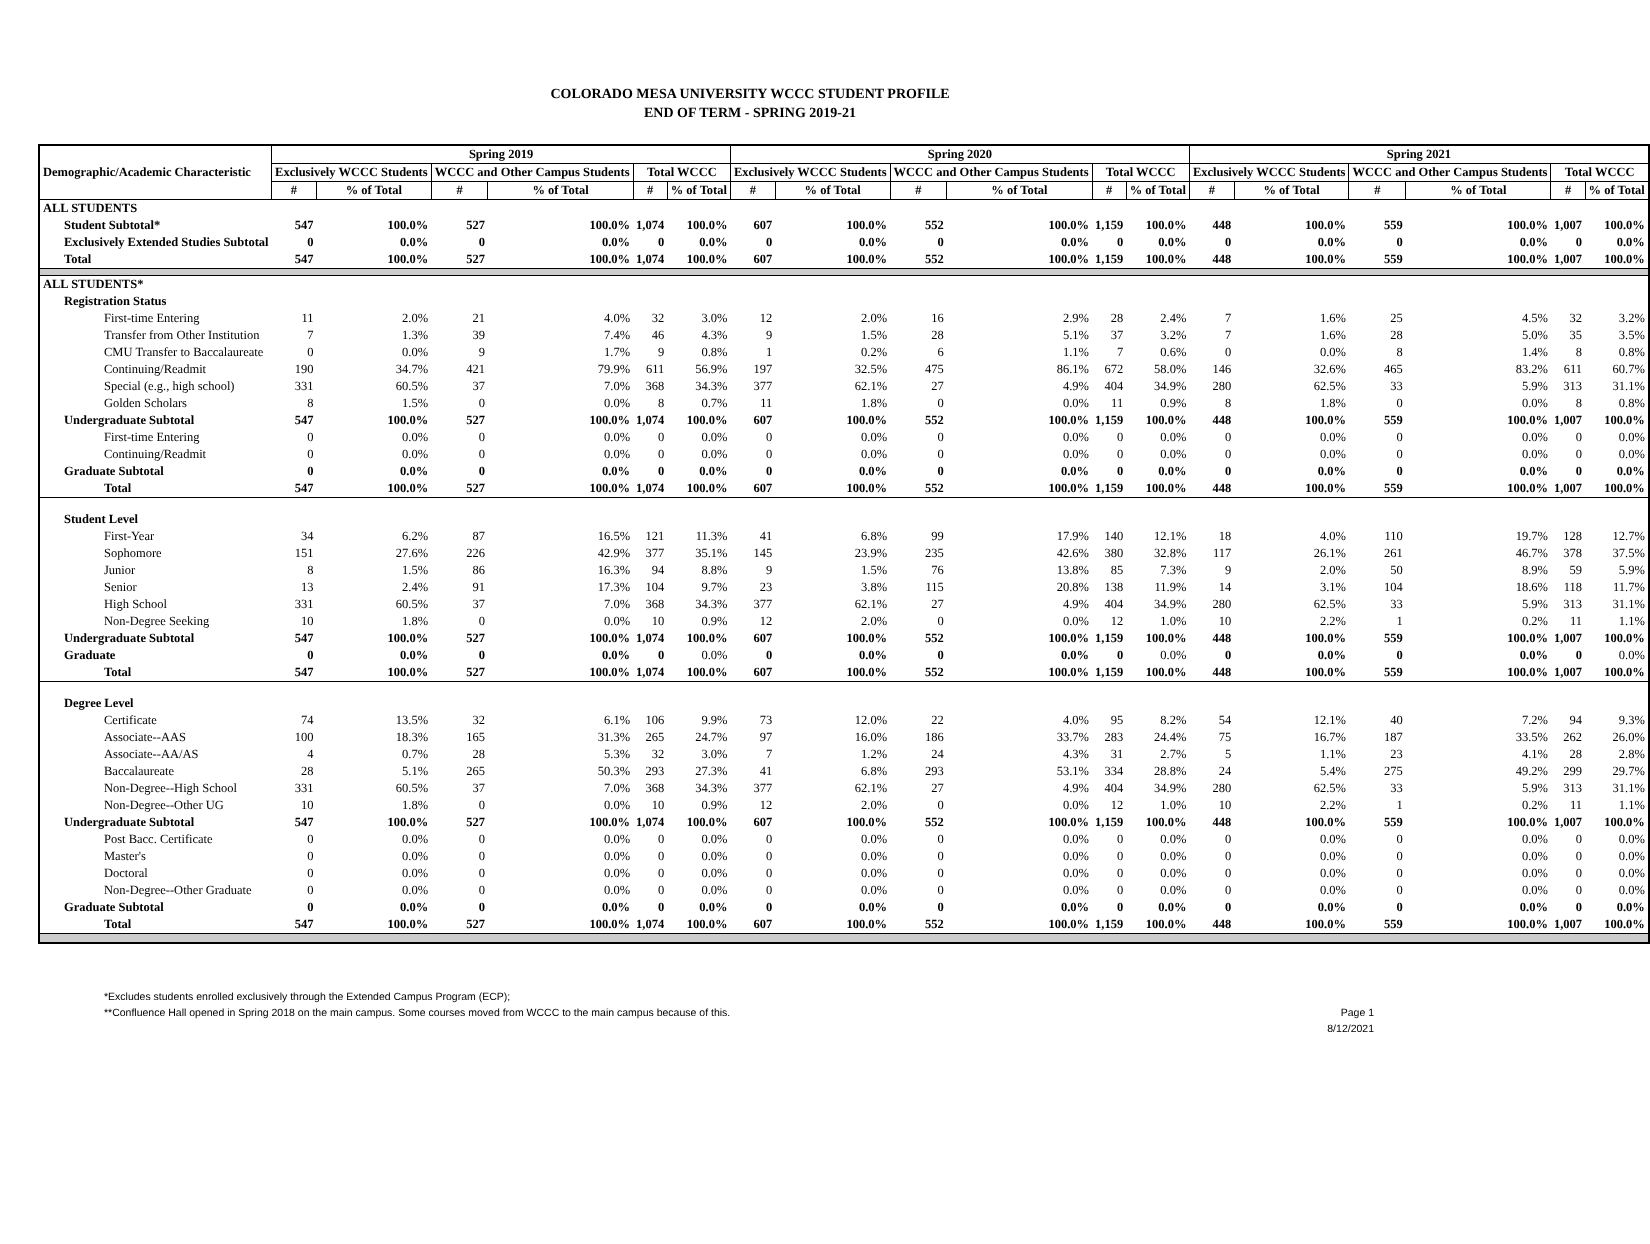COLORADO MESA UNIVERSITY WCCC STUDENT PROFILE
END OF TERM - SPRING 2019-21
| Demographic/Academic Characteristic | Spring 2019 | | | | | | Spring 2020 | | | | | | Spring 2021 | | | | | |
| --- | --- | --- | --- | --- | --- | --- | --- | --- | --- | --- | --- | --- | --- | --- | --- | --- | --- | --- |
| | Exclusively WCCC Students | | WCCC and Other Campus Students | | Total WCCC | | Exclusively WCCC Students | | WCCC and Other Campus Students | | Total WCCC | | Exclusively WCCC Students | | WCCC and Other Campus Students | | Total WCCC | |
| | # | % of Total | # | % of Total | # | % of Total | # | % of Total | # | % of Total | # | % of Total | # | % of Total | # | % of Total | # | % of Total |
| ALL STUDENTS | | | | | | | | | | | | | | | | | | |
| Student Subtotal* | 547 | 100.0% | 527 | 100.0% | 1,074 | 100.0% | 607 | 100.0% | 552 | 100.0% | 1,159 | 100.0% | 448 | 100.0% | 559 | 100.0% | 1,007 | 100.0% |
| Exclusively Extended Studies Subtotal | 0 | 0.0% | 0 | 0.0% | 0 | 0.0% | 0 | 0.0% | 0 | 0.0% | 0 | 0.0% | 0 | 0.0% | 0 | 0.0% | 0 | 0.0% |
| Total | 547 | 100.0% | 527 | 100.0% | 1,074 | 100.0% | 607 | 100.0% | 552 | 100.0% | 1,159 | 100.0% | 448 | 100.0% | 559 | 100.0% | 1,007 | 100.0% |
| ALL STUDENTS* | | | | | | | | | | | | | | | | | | |
| Registration Status | | | | | | | | | | | | | | | | | | |
| First-time Entering | 11 | 2.0% | 21 | 4.0% | 32 | 3.0% | 12 | 2.0% | 16 | 2.9% | 28 | 2.4% | 7 | 1.6% | 25 | 4.5% | 32 | 3.2% |
| Transfer from Other Institution | 7 | 1.3% | 39 | 7.4% | 46 | 4.3% | 9 | 1.5% | 28 | 5.1% | 37 | 3.2% | 7 | 1.6% | 28 | 5.0% | 35 | 3.5% |
| CMU Transfer to Baccalaureate | 0 | 0.0% | 9 | 1.7% | 9 | 0.8% | 1 | 0.2% | 6 | 1.1% | 7 | 0.6% | 0 | 0.0% | 8 | 1.4% | 8 | 0.8% |
| Continuing/Readmit | 190 | 34.7% | 421 | 79.9% | 611 | 56.9% | 197 | 32.5% | 475 | 86.1% | 672 | 58.0% | 146 | 32.6% | 465 | 83.2% | 611 | 60.7% |
| Special (e.g., high school) | 331 | 60.5% | 37 | 7.0% | 368 | 34.3% | 377 | 62.1% | 27 | 4.9% | 404 | 34.9% | 280 | 62.5% | 33 | 5.9% | 313 | 31.1% |
| Golden Scholars | 8 | 1.5% | 0 | 0.0% | 8 | 0.7% | 11 | 1.8% | 0 | 0.0% | 11 | 0.9% | 8 | 1.8% | 0 | 0.0% | 8 | 0.8% |
| Undergraduate Subtotal | 547 | 100.0% | 527 | 100.0% | 1,074 | 100.0% | 607 | 100.0% | 552 | 100.0% | 1,159 | 100.0% | 448 | 100.0% | 559 | 100.0% | 1,007 | 100.0% |
| First-time Entering | 0 | 0.0% | 0 | 0.0% | 0 | 0.0% | 0 | 0.0% | 0 | 0.0% | 0 | 0.0% | 0 | 0.0% | 0 | 0.0% | 0 | 0.0% |
| Continuing/Readmit | 0 | 0.0% | 0 | 0.0% | 0 | 0.0% | 0 | 0.0% | 0 | 0.0% | 0 | 0.0% | 0 | 0.0% | 0 | 0.0% | 0 | 0.0% |
| Graduate Subtotal | 0 | 0.0% | 0 | 0.0% | 0 | 0.0% | 0 | 0.0% | 0 | 0.0% | 0 | 0.0% | 0 | 0.0% | 0 | 0.0% | 0 | 0.0% |
| Total | 547 | 100.0% | 527 | 100.0% | 1,074 | 100.0% | 607 | 100.0% | 552 | 100.0% | 1,159 | 100.0% | 448 | 100.0% | 559 | 100.0% | 1,007 | 100.0% |
| Student Level | | | | | | | | | | | | | | | | | | |
| First-Year | 34 | 6.2% | 87 | 16.5% | 121 | 11.3% | 41 | 6.8% | 99 | 17.9% | 140 | 12.1% | 18 | 4.0% | 110 | 19.7% | 128 | 12.7% |
| Sophomore | 151 | 27.6% | 226 | 42.9% | 377 | 35.1% | 145 | 23.9% | 235 | 42.6% | 380 | 32.8% | 117 | 26.1% | 261 | 46.7% | 378 | 37.5% |
| Junior | 8 | 1.5% | 86 | 16.3% | 94 | 8.8% | 9 | 1.5% | 76 | 13.8% | 85 | 7.3% | 9 | 2.0% | 50 | 8.9% | 59 | 5.9% |
| Senior | 13 | 2.4% | 91 | 17.3% | 104 | 9.7% | 23 | 3.8% | 115 | 20.8% | 138 | 11.9% | 14 | 3.1% | 104 | 18.6% | 118 | 11.7% |
| High School | 331 | 60.5% | 37 | 7.0% | 368 | 34.3% | 377 | 62.1% | 27 | 4.9% | 404 | 34.9% | 280 | 62.5% | 33 | 5.9% | 313 | 31.1% |
| Non-Degree Seeking | 10 | 1.8% | 0 | 0.0% | 10 | 0.9% | 12 | 2.0% | 0 | 0.0% | 12 | 1.0% | 10 | 2.2% | 1 | 0.2% | 11 | 1.1% |
| Undergraduate Subtotal | 547 | 100.0% | 527 | 100.0% | 1,074 | 100.0% | 607 | 100.0% | 552 | 100.0% | 1,159 | 100.0% | 448 | 100.0% | 559 | 100.0% | 1,007 | 100.0% |
| Graduate | 0 | 0.0% | 0 | 0.0% | 0 | 0.0% | 0 | 0.0% | 0 | 0.0% | 0 | 0.0% | 0 | 0.0% | 0 | 0.0% | 0 | 0.0% |
| Total | 547 | 100.0% | 527 | 100.0% | 1,074 | 100.0% | 607 | 100.0% | 552 | 100.0% | 1,159 | 100.0% | 448 | 100.0% | 559 | 100.0% | 1,007 | 100.0% |
| Degree Level | | | | | | | | | | | | | | | | | | |
| Certificate | 74 | 13.5% | 32 | 6.1% | 106 | 9.9% | 73 | 12.0% | 22 | 4.0% | 95 | 8.2% | 54 | 12.1% | 40 | 7.2% | 94 | 9.3% |
| Associate--AAS | 100 | 18.3% | 165 | 31.3% | 265 | 24.7% | 97 | 16.0% | 186 | 33.7% | 283 | 24.4% | 75 | 16.7% | 187 | 33.5% | 262 | 26.0% |
| Associate--AA/AS | 4 | 0.7% | 28 | 5.3% | 32 | 3.0% | 7 | 1.2% | 24 | 4.3% | 31 | 2.7% | 5 | 1.1% | 23 | 4.1% | 28 | 2.8% |
| Baccalaureate | 28 | 5.1% | 265 | 50.3% | 293 | 27.3% | 41 | 6.8% | 293 | 53.1% | 334 | 28.8% | 24 | 5.4% | 275 | 49.2% | 299 | 29.7% |
| Non-Degree--High School | 331 | 60.5% | 37 | 7.0% | 368 | 34.3% | 377 | 62.1% | 27 | 4.9% | 404 | 34.9% | 280 | 62.5% | 33 | 5.9% | 313 | 31.1% |
| Non-Degree--Other UG | 10 | 1.8% | 0 | 0.0% | 10 | 0.9% | 12 | 2.0% | 0 | 0.0% | 12 | 1.0% | 10 | 2.2% | 1 | 0.2% | 11 | 1.1% |
| Undergraduate Subtotal | 547 | 100.0% | 527 | 100.0% | 1,074 | 100.0% | 607 | 100.0% | 552 | 100.0% | 1,159 | 100.0% | 448 | 100.0% | 559 | 100.0% | 1,007 | 100.0% |
| Post Bacc. Certificate | 0 | 0.0% | 0 | 0.0% | 0 | 0.0% | 0 | 0.0% | 0 | 0.0% | 0 | 0.0% | 0 | 0.0% | 0 | 0.0% | 0 | 0.0% |
| Master's | 0 | 0.0% | 0 | 0.0% | 0 | 0.0% | 0 | 0.0% | 0 | 0.0% | 0 | 0.0% | 0 | 0.0% | 0 | 0.0% | 0 | 0.0% |
| Doctoral | 0 | 0.0% | 0 | 0.0% | 0 | 0.0% | 0 | 0.0% | 0 | 0.0% | 0 | 0.0% | 0 | 0.0% | 0 | 0.0% | 0 | 0.0% |
| Non-Degree--Other Graduate | 0 | 0.0% | 0 | 0.0% | 0 | 0.0% | 0 | 0.0% | 0 | 0.0% | 0 | 0.0% | 0 | 0.0% | 0 | 0.0% | 0 | 0.0% |
| Graduate Subtotal | 0 | 0.0% | 0 | 0.0% | 0 | 0.0% | 0 | 0.0% | 0 | 0.0% | 0 | 0.0% | 0 | 0.0% | 0 | 0.0% | 0 | 0.0% |
| Total | 547 | 100.0% | 527 | 100.0% | 1,074 | 100.0% | 607 | 100.0% | 552 | 100.0% | 1,159 | 100.0% | 448 | 100.0% | 559 | 100.0% | 1,007 | 100.0% |
*Excludes students enrolled exclusively through the Extended Campus Program (ECP);
**Confluence Hall opened in Spring 2018 on the main campus. Some courses moved from WCCC to the main campus because of this. Page 1
8/12/2021